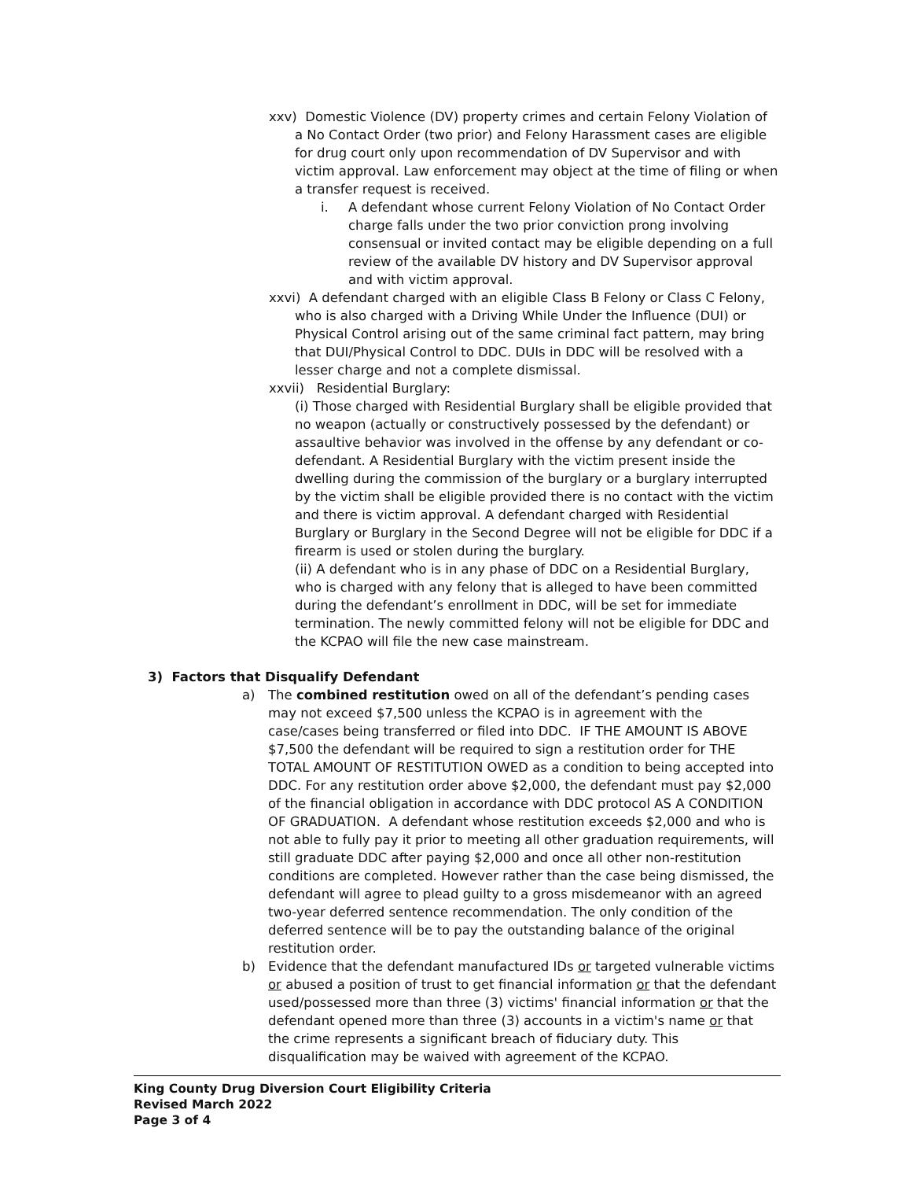xxv) Domestic Violence (DV) property crimes and certain Felony Violation of
a No Contact Order (two prior) and Felony Harassment cases are eligible for drug court only upon recommendation of DV Supervisor and with victim approval. Law enforcement may object at the time of filing or when a transfer request is received.
i. A defendant whose current Felony Violation of No Contact Order charge falls under the two prior conviction prong involving consensual or invited contact may be eligible depending on a full review of the available DV history and DV Supervisor approval and with victim approval.
xxvi) A defendant charged with an eligible Class B Felony or Class C Felony,
who is also charged with a Driving While Under the Influence (DUI) or Physical Control arising out of the same criminal fact pattern, may bring that DUI/Physical Control to DDC. DUIs in DDC will be resolved with a lesser charge and not a complete dismissal.
xxvii) Residential Burglary:
(i) Those charged with Residential Burglary shall be eligible provided that no weapon (actually or constructively possessed by the defendant) or assaultive behavior was involved in the offense by any defendant or co-defendant. A Residential Burglary with the victim present inside the dwelling during the commission of the burglary or a burglary interrupted by the victim shall be eligible provided there is no contact with the victim and there is victim approval. A defendant charged with Residential Burglary or Burglary in the Second Degree will not be eligible for DDC if a firearm is used or stolen during the burglary.
(ii) A defendant who is in any phase of DDC on a Residential Burglary, who is charged with any felony that is alleged to have been committed during the defendant’s enrollment in DDC, will be set for immediate termination. The newly committed felony will not be eligible for DDC and the KCPAO will file the new case mainstream.
3) Factors that Disqualify Defendant
a) The combined restitution owed on all of the defendant’s pending cases may not exceed $7,500 unless the KCPAO is in agreement with the case/cases being transferred or filed into DDC. IF THE AMOUNT IS ABOVE $7,500 the defendant will be required to sign a restitution order for THE TOTAL AMOUNT OF RESTITUTION OWED as a condition to being accepted into DDC. For any restitution order above $2,000, the defendant must pay $2,000 of the financial obligation in accordance with DDC protocol AS A CONDITION OF GRADUATION. A defendant whose restitution exceeds $2,000 and who is not able to fully pay it prior to meeting all other graduation requirements, will still graduate DDC after paying $2,000 and once all other non-restitution conditions are completed. However rather than the case being dismissed, the defendant will agree to plead guilty to a gross misdemeanor with an agreed two-year deferred sentence recommendation. The only condition of the deferred sentence will be to pay the outstanding balance of the original restitution order.
b) Evidence that the defendant manufactured IDs or targeted vulnerable victims or abused a position of trust to get financial information or that the defendant used/possessed more than three (3) victims' financial information or that the defendant opened more than three (3) accounts in a victim's name or that the crime represents a significant breach of fiduciary duty. This disqualification may be waived with agreement of the KCPAO.
King County Drug Diversion Court Eligibility Criteria
Revised March 2022
Page 3 of 4